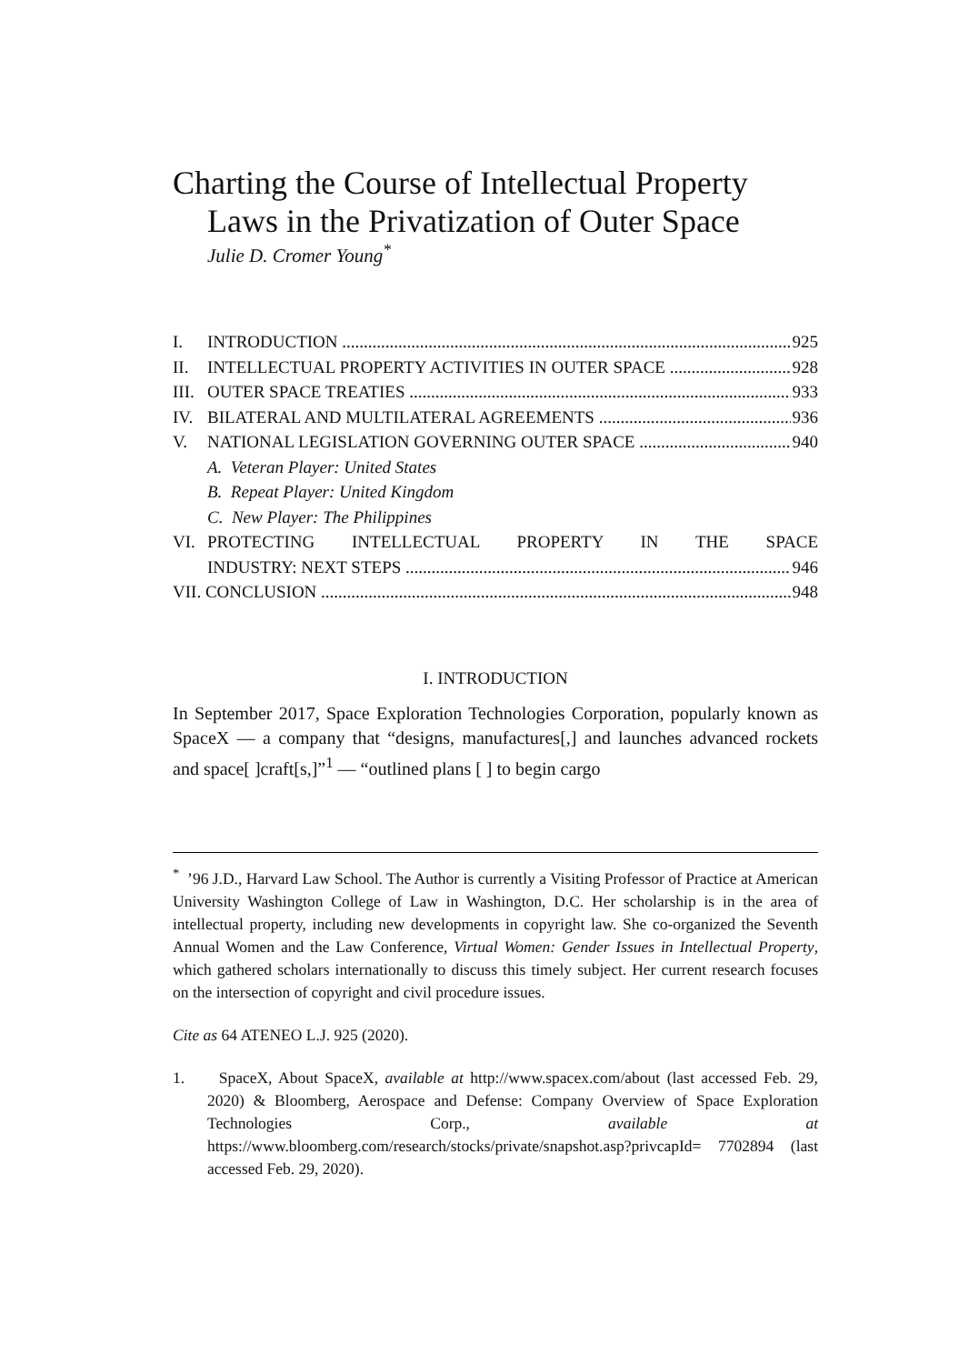Charting the Course of Intellectual Property Laws in the Privatization of Outer Space
Julie D. Cromer Young<sup>*</sup>
I. INTRODUCTION 925
II. INTELLECTUAL PROPERTY ACTIVITIES IN OUTER SPACE 928
III. OUTER SPACE TREATIES 933
IV. BILATERAL AND MULTILATERAL AGREEMENTS 936
V. NATIONAL LEGISLATION GOVERNING OUTER SPACE 940
A. Veteran Player: United States
B. Repeat Player: United Kingdom
C. New Player: The Philippines
VI. PROTECTING INTELLECTUAL PROPERTY IN THE SPACE
INDUSTRY: NEXT STEPS 946
VII. CONCLUSION 948
I. INTRODUCTION
In September 2017, Space Exploration Technologies Corporation, popularly known as SpaceX — a company that “designs, manufactures[,] and launches advanced rockets and space[ ]craft[s,]”<sup>1</sup> — “outlined plans [ ] to begin cargo
<sup>*</sup> ’96 J.D., Harvard Law School. The Author is currently a Visiting Professor of Practice at American University Washington College of Law in Washington, D.C. Her scholarship is in the area of intellectual property, including new developments in copyright law. She co-organized the Seventh Annual Women and the Law Conference, Virtual Women: Gender Issues in Intellectual Property, which gathered scholars internationally to discuss this timely subject. Her current research focuses on the intersection of copyright and civil procedure issues.
Cite as 64 ATENEO L.J. 925 (2020).
1. SpaceX, About SpaceX, available at http://www.spacex.com/about (last accessed Feb. 29, 2020) & Bloomberg, Aerospace and Defense: Company Overview of Space Exploration Technologies Corp., available at https://www.bloomberg.com/research/stocks/private/snapshot.asp?privcapId= 7702894 (last accessed Feb. 29, 2020).